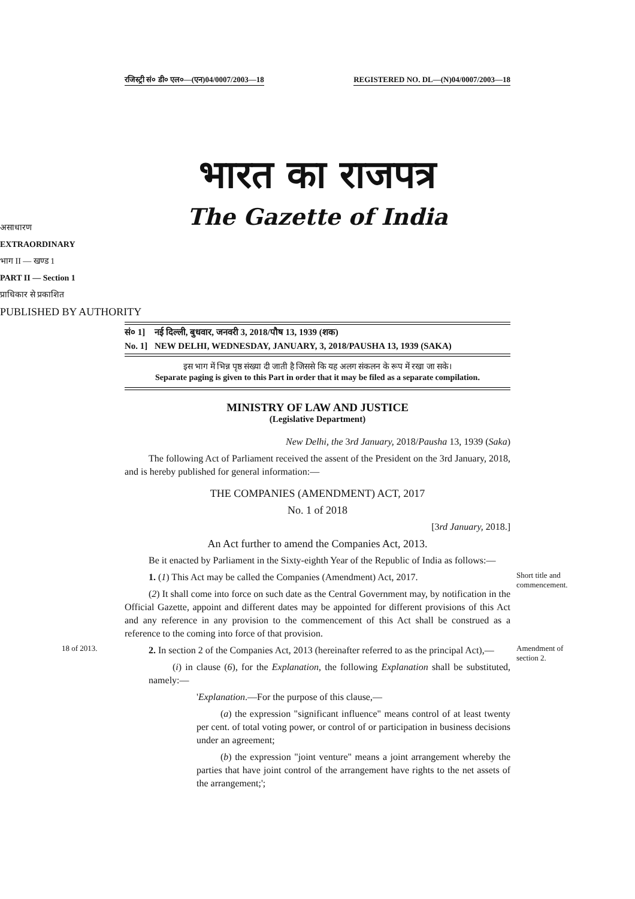रजिस्ट्री सं० डी० एल०—(एन)04/0007/2003—18 REGISTERED NO. DL—(N)04/0007/2003—18
भारत का राजपत्र
The Gazette of India
असाधारण
EXTRAORDINARY
भाग II — खण्ड 1
PART II — Section 1
प्राधिकार से प्रकाशित
PUBLISHED BY AUTHORITY
सं० 1] नई दिल्ली, बुधवार, जनवरी 3, 2018/पौष 13, 1939 (शक)
No. 1] NEW DELHI, WEDNESDAY, JANUARY, 3, 2018/PAUSHA 13, 1939 (SAKA)
इस भाग में भिन्न पृष्ठ संख्या दी जाती है जिससे कि यह अलग संकलन के रूप में रखा जा सके।
Separate paging is given to this Part in order that it may be filed as a separate compilation.
MINISTRY OF LAW AND JUSTICE
(Legislative Department)
New Delhi, the 3rd January, 2018/Pausha 13, 1939 (Saka)
The following Act of Parliament received the assent of the President on the 3rd January, 2018, and is hereby published for general information:—
THE COMPANIES (AMENDMENT) ACT, 2017
No. 1 of 2018
[3rd January, 2018.]
An Act further to amend the Companies Act, 2013.
Be it enacted by Parliament in the Sixty-eighth Year of the Republic of India as follows:—
1. (1) This Act may be called the Companies (Amendment) Act, 2017.
Short title and commencement.
(2) It shall come into force on such date as the Central Government may, by notification in the Official Gazette, appoint and different dates may be appointed for different provisions of this Act and any reference in any provision to the commencement of this Act shall be construed as a reference to the coming into force of that provision.
18 of 2013.
2. In section 2 of the Companies Act, 2013 (hereinafter referred to as the principal Act),—
Amendment of section 2.
(i) in clause (6), for the Explanation, the following Explanation shall be substituted, namely:—
'Explanation.—For the purpose of this clause,—
(a) the expression "significant influence" means control of at least twenty per cent. of total voting power, or control of or participation in business decisions under an agreement;
(b) the expression "joint venture" means a joint arrangement whereby the parties that have joint control of the arrangement have rights to the net assets of the arrangement;';